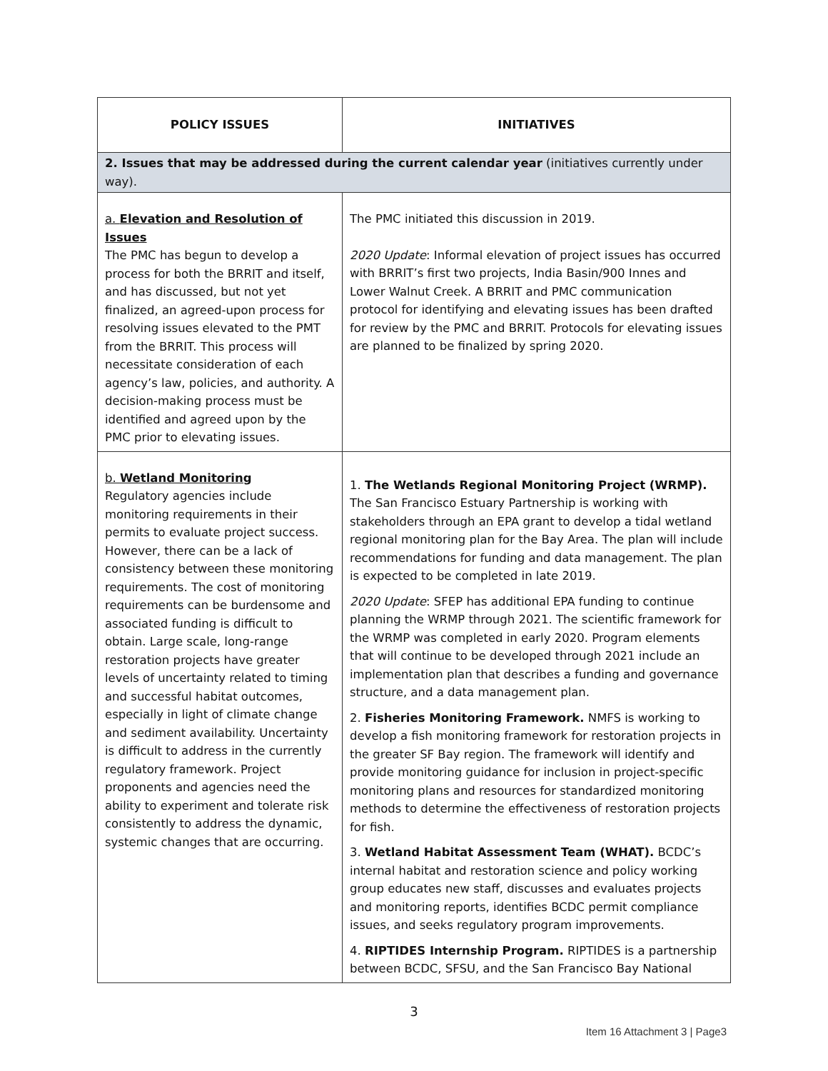| POLICY ISSUES | INITIATIVES |
| --- | --- |
| 2. Issues that may be addressed during the current calendar year (initiatives currently under way). | |
| a. Elevation and Resolution of Issues The PMC has begun to develop a process for both the BRRIT and itself, and has discussed, but not yet finalized, an agreed-upon process for resolving issues elevated to the PMT from the BRRIT. This process will necessitate consideration of each agency’s law, policies, and authority. A decision-making process must be identified and agreed upon by the PMC prior to elevating issues. | The PMC initiated this discussion in 2019. 2020 Update : Informal elevation of project issues has occurred with BRRIT’s first two projects, India Basin/900 Innes and Lower Walnut Creek. A BRRIT and PMC communication protocol for identifying and elevating issues has been drafted for review by the PMC and BRRIT. Protocols for elevating issues are planned to be finalized by spring 2020. |
| b. Wetland Monitoring Regulatory agencies include monitoring requirements in their permits to evaluate project success. However, there can be a lack of consistency between these monitoring requirements. The cost of monitoring requirements can be burdensome and associated funding is difficult to obtain. Large scale, long-range restoration projects have greater levels of uncertainty related to timing and successful habitat outcomes, especially in light of climate change and sediment availability. Uncertainty is difficult to address in the currently regulatory framework. Project proponents and agencies need the ability to experiment and tolerate risk consistently to address the dynamic, systemic changes that are occurring. | 1. The Wetlands Regional Monitoring Project (WRMP). The San Francisco Estuary Partnership is working with stakeholders through an EPA grant to develop a tidal wetland regional monitoring plan for the Bay Area. The plan will include recommendations for funding and data management. The plan is expected to be completed in late 2019. 2020 Update : SFEP has additional EPA funding to continue planning the WRMP through 2021. The scientific framework for the WRMP was completed in early 2020. Program elements that will continue to be developed through 2021 include an implementation plan that describes a funding and governance structure, and a data management plan. 2. Fisheries Monitoring Framework. NMFS is working to develop a fish monitoring framework for restoration projects in the greater SF Bay region. The framework will identify and provide monitoring guidance for inclusion in project-specific monitoring plans and resources for standardized monitoring methods to determine the effectiveness of restoration projects for fish. 3. Wetland Habitat Assessment Team (WHAT). BCDC’s internal habitat and restoration science and policy working group educates new staff, discusses and evaluates projects and monitoring reports, identifies BCDC permit compliance issues, and seeks regulatory program improvements. 4. RIPTIDES Internship Program. RIPTIDES is a partnership between BCDC, SFSU, and the San Francisco Bay National |
3
Item 16 Attachment 3 | Page3